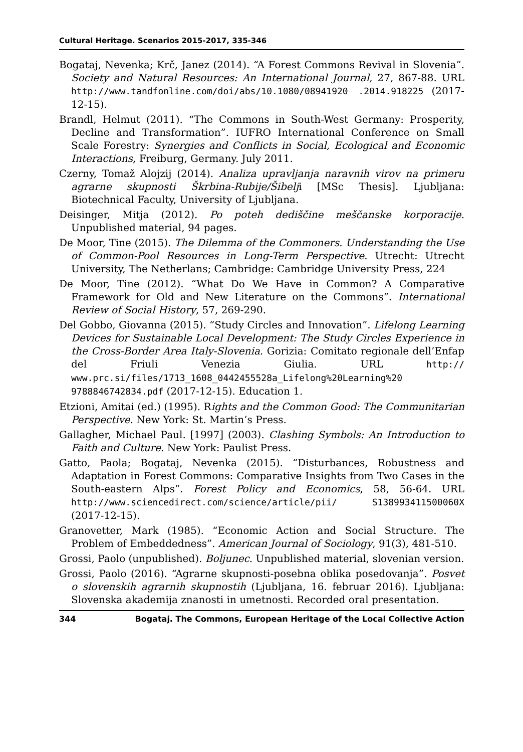Cultural Heritage. Scenarios 2015-2017, 335-346
Bogataj, Nevenka; Krč, Janez (2014). “A Forest Commons Revival in Slovenia”. Society and Natural Resources: An International Journal, 27, 867-88. URL http://www.tandfonline.com/doi/abs/10.1080/08941920 .2014.918225 (2017-12-15).
Brandl, Helmut (2011). “The Commons in South-West Germany: Prosperity, Decline and Transformation”. IUFRO International Conference on Small Scale Forestry: Synergies and Conflicts in Social, Ecological and Economic Interactions, Freiburg, Germany. July 2011.
Czerny, Tomaž Alojzij (2014). Analiza upravljanja naravnih virov na primeru agrarne skupnosti Škrbina-Rubije/Šibelji [MSc Thesis]. Ljubljana: Biotechnical Faculty, University of Ljubljana.
Deisinger, Mitja (2012). Po poteh dediščine meščanske korporacije. Unpublished material, 94 pages.
De Moor, Tine (2015). The Dilemma of the Commoners. Understanding the Use of Common-Pool Resources in Long-Term Perspective. Utrecht: Utrecht University, The Netherlans; Cambridge: Cambridge University Press, 224
De Moor, Tine (2012). “What Do We Have in Common? A Comparative Framework for Old and New Literature on the Commons”. International Review of Social History, 57, 269-290.
Del Gobbo, Giovanna (2015). “Study Circles and Innovation”. Lifelong Learning Devices for Sustainable Local Development: The Study Circles Experience in the Cross-Border Area Italy-Slovenia. Gorizia: Comitato regionale dell’Enfap del Friuli Venezia Giulia. URL http:// www.prc.si/files/1713_1608_0442455528a_Lifelong%20Learning%20 9788846742834.pdf (2017-12-15). Education 1.
Etzioni, Amitai (ed.) (1995). Rights and the Common Good: The Communitarian Perspective. New York: St. Martin’s Press.
Gallagher, Michael Paul. [1997] (2003). Clashing Symbols: An Introduction to Faith and Culture. New York: Paulist Press.
Gatto, Paola; Bogataj, Nevenka (2015). “Disturbances, Robustness and Adaptation in Forest Commons: Comparative Insights from Two Cases in the South-eastern Alps”. Forest Policy and Economics, 58, 56-64. URL http://www.sciencedirect.com/science/article/pii/ S138993411500060X (2017-12-15).
Granovetter, Mark (1985). “Economic Action and Social Structure. The Problem of Embeddedness”. American Journal of Sociology, 91(3), 481-510.
Grossi, Paolo (unpublished). Boljunec. Unpublished material, slovenian version.
Grossi, Paolo (2016). “Agrarne skupnosti-posebna oblika posedovanja”. Posvet o slovenskih agrarnih skupnostih (Ljubljana, 16. februar 2016). Ljubljana: Slovenska akademija znanosti in umetnosti. Recorded oral presentation.
344 Bogataj. The Commons, European Heritage of the Local Collective Action